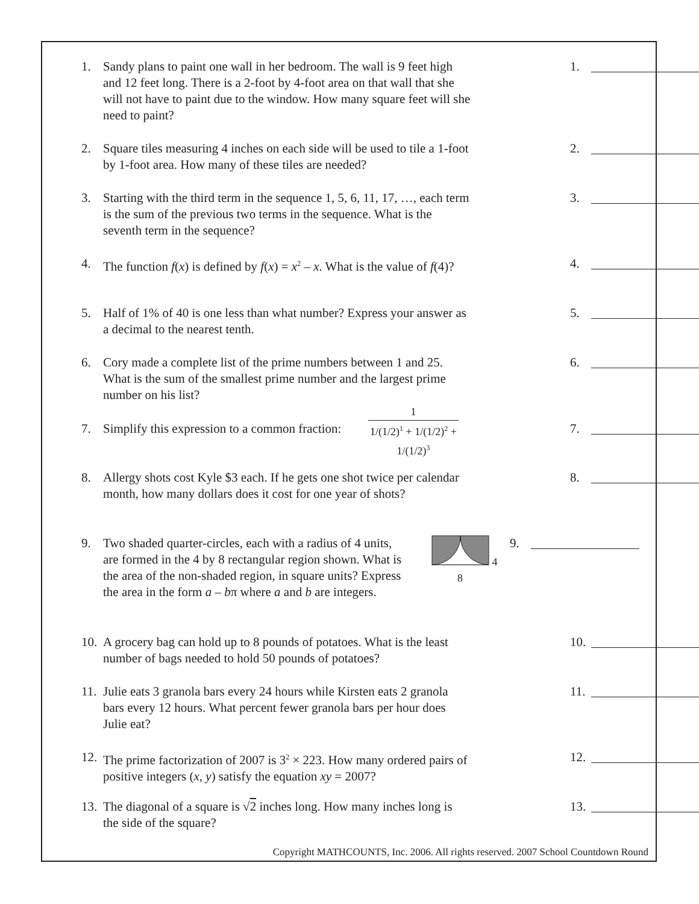Copyright MATHCOUNTS, Inc. 2006. All rights reserved. 2007 School Countdown Round
1. Sandy plans to paint one wall in her bedroom. The wall is 9 feet high and 12 feet long. There is a 2-foot by 4-foot area on that wall that she will not have to paint due to the window. How many square feet will she need to paint?
1.
2. Square tiles measuring 4 inches on each side will be used to tile a 1-foot by 1-foot area. How many of these tiles are needed?
2.
3. Starting with the third term in the sequence 1, 5, 6, 11, 17, …, each term is the sum of the previous two terms in the sequence. What is the seventh term in the sequence?
3.
4. The function f(x) is defined by f(x) = x<sup>2</sup> – x. What is the value of f(4)?
4.
5. Half of 1% of 40 is one less than what number? Express your answer as a decimal to the nearest tenth.
5.
6. Cory made a complete list of the prime numbers between 1 and 25. What is the sum of the smallest prime number and the largest prime number on his list?
6.
7. Simplify this expression to a common fraction:
1
1/(1/2)<sup>1</sup> + 1/(1/2)<sup>2</sup> + 1/(1/2)<sup>3</sup>
7.
8. Allergy shots cost Kyle $3 each. If he gets one shot twice per calendar month, how many dollars does it cost for one year of shots?
8.
9. Two shaded quarter-circles, each with a radius of 4 units, are formed in the 4 by 8 rectangular region shown. What is the area of the non-shaded region, in square units? Express the area in the form a – bπ where a and b are integers.
4
8
9.
10.
A grocery bag can hold up to 8 pounds of potatoes. What is the least number of bags needed to hold 50 pounds of potatoes?
10.
11.
Julie eats 3 granola bars every 24 hours while Kirsten eats 2 granola bars every 12 hours. What percent fewer granola bars per hour does Julie eat?
11.
12.
The prime factorization of 2007 is 3<sup>2</sup> × 223. How many ordered pairs of positive integers (x, y) satisfy the equation xy = 2007?
12.
13.
The diagonal of a square is √2 inches long. How many inches long is the side of the square?
13.